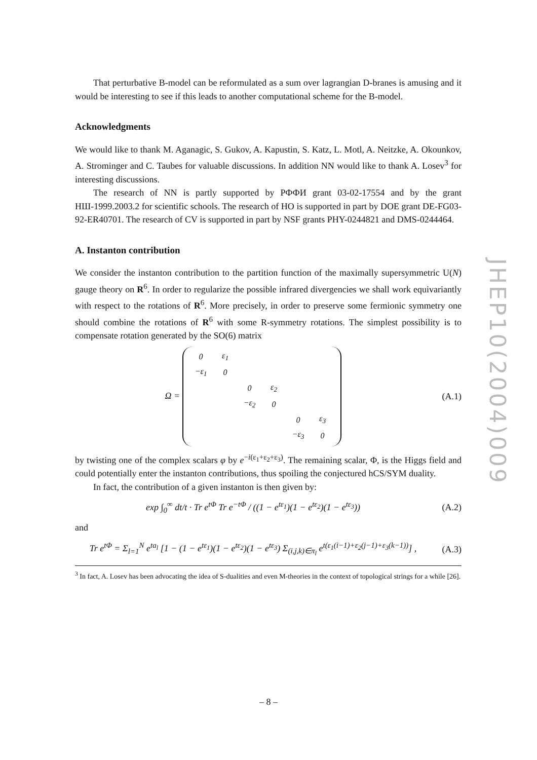That perturbative B-model can be reformulated as a sum over lagrangian D-branes is amusing and it would be interesting to see if this leads to another computational scheme for the B-model.
Acknowledgments
We would like to thank M. Aganagic, S. Gukov, A. Kapustin, S. Katz, L. Motl, A. Neitzke, A. Okounkov, A. Strominger and C. Taubes for valuable discussions. In addition NN would like to thank A. Losev<sup>3</sup> for interesting discussions.
The research of NN is partly supported by РФФИ grant 03-02-17554 and by the grant НШ-1999.2003.2 for scientific schools. The research of HO is supported in part by DOE grant DE-FG03-92-ER40701. The research of CV is supported in part by NSF grants PHY-0244821 and DMS-0244464.
A. Instanton contribution
We consider the instanton contribution to the partition function of the maximally supersymmetric U(N) gauge theory on R<sup>6</sup>. In order to regularize the possible infrared divergencies we shall work equivariantly with respect to the rotations of R<sup>6</sup>. More precisely, in order to preserve some fermionic symmetry one should combine the rotations of R<sup>6</sup> with some R-symmetry rotations. The simplest possibility is to compensate rotation generated by the SO(6) matrix
Ω =
| 0 | ε<sub>1</sub> | | | | |
| −ε<sub>1</sub> | 0 | | | | |
| | | 0 | ε<sub>2</sub> | | |
| | | −ε<sub>2</sub> | 0 | | |
| | | | | 0 | ε<sub>3</sub> |
| | | | | −ε<sub>3</sub> | 0 |
(A.1)
by twisting one of the complex scalars φ by e<sup>−i(ε<sub>1</sub>+ε<sub>2</sub>+ε<sub>3</sub>)</sup>. The remaining scalar, Φ, is the Higgs field and could potentially enter the instanton contributions, thus spoiling the conjectured hCS/SYM duality.
In fact, the contribution of a given instanton is then given by:
exp ∫<sub>0</sub><sup>∞</sup> dt/t · Tr e<sup>t Φ</sup> Tr e<sup>−t Φ</sup> / ((1 − e<sup>tε<sub>1</sub></sup>)(1 − e<sup>tε<sub>2</sub></sup>)(1 − e<sup>tε<sub>3</sub></sup>))
(A.2)
and
Tr e<sup>t Φ</sup> = Σ<sub>l=1</sub><sup>N</sup> e<sup>ta<sub>l</sub></sup> [1 − (1 − e<sup>tε<sub>1</sub></sup>)(1 − e<sup>tε<sub>2</sub></sup>)(1 − e<sup>tε<sub>3</sub></sup>) Σ<sub>(i,j,k)∈π<sub>l</sub></sub> e<sup>t(ε<sub>1</sub>(i−1)+ε<sub>2</sub>(j−1)+ε<sub>3</sub>(k−1))</sup>] ,
(A.3)
<sup>3</sup> In fact, A. Losev has been advocating the idea of S-dualities and even M-theories in the context of topological strings for a while [26].
JHEP10(2004)009
– 8 –